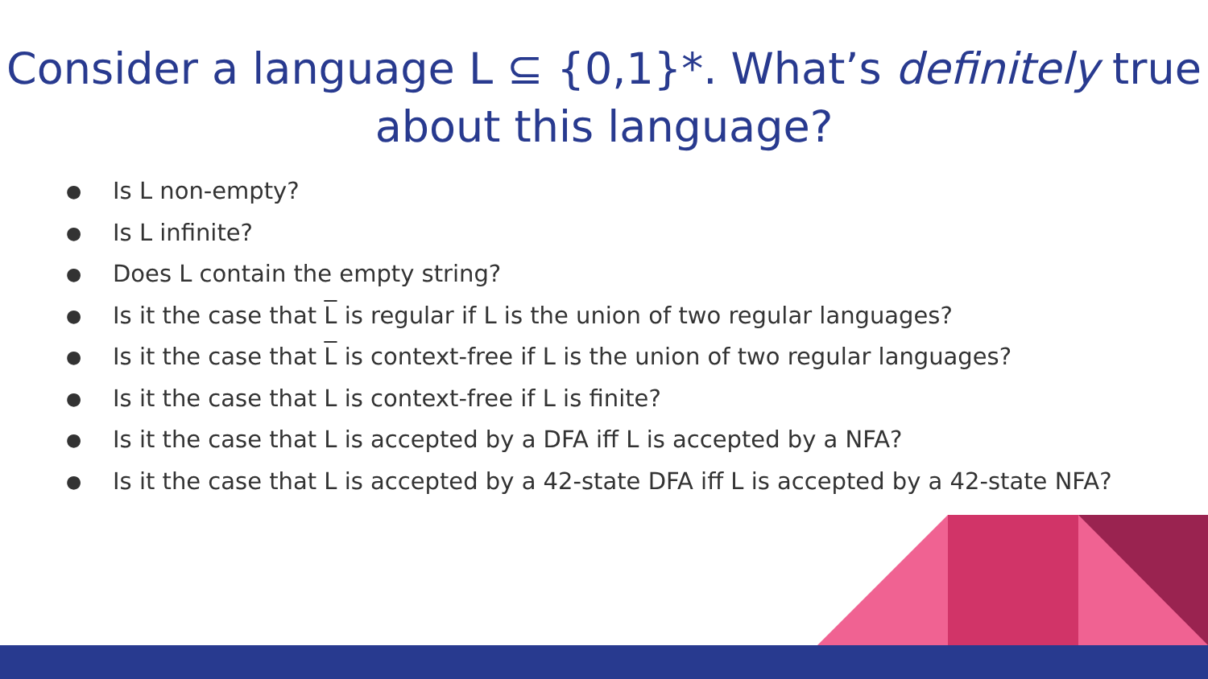Consider a language L ⊆ {0,1}*. What’s definitely true
about this language?
● Is L non-empty?
● Is L infinite?
● Does L contain the empty string?
● Is it the case that L is regular if L is the union of two regular languages?
● Is it the case that L is context-free if L is the union of two regular languages?
● Is it the case that L is context-free if L is finite?
● Is it the case that L is accepted by a DFA iff L is accepted by a NFA?
● Is it the case that L is accepted by a 42-state DFA iff L is accepted by a 42-state NFA?